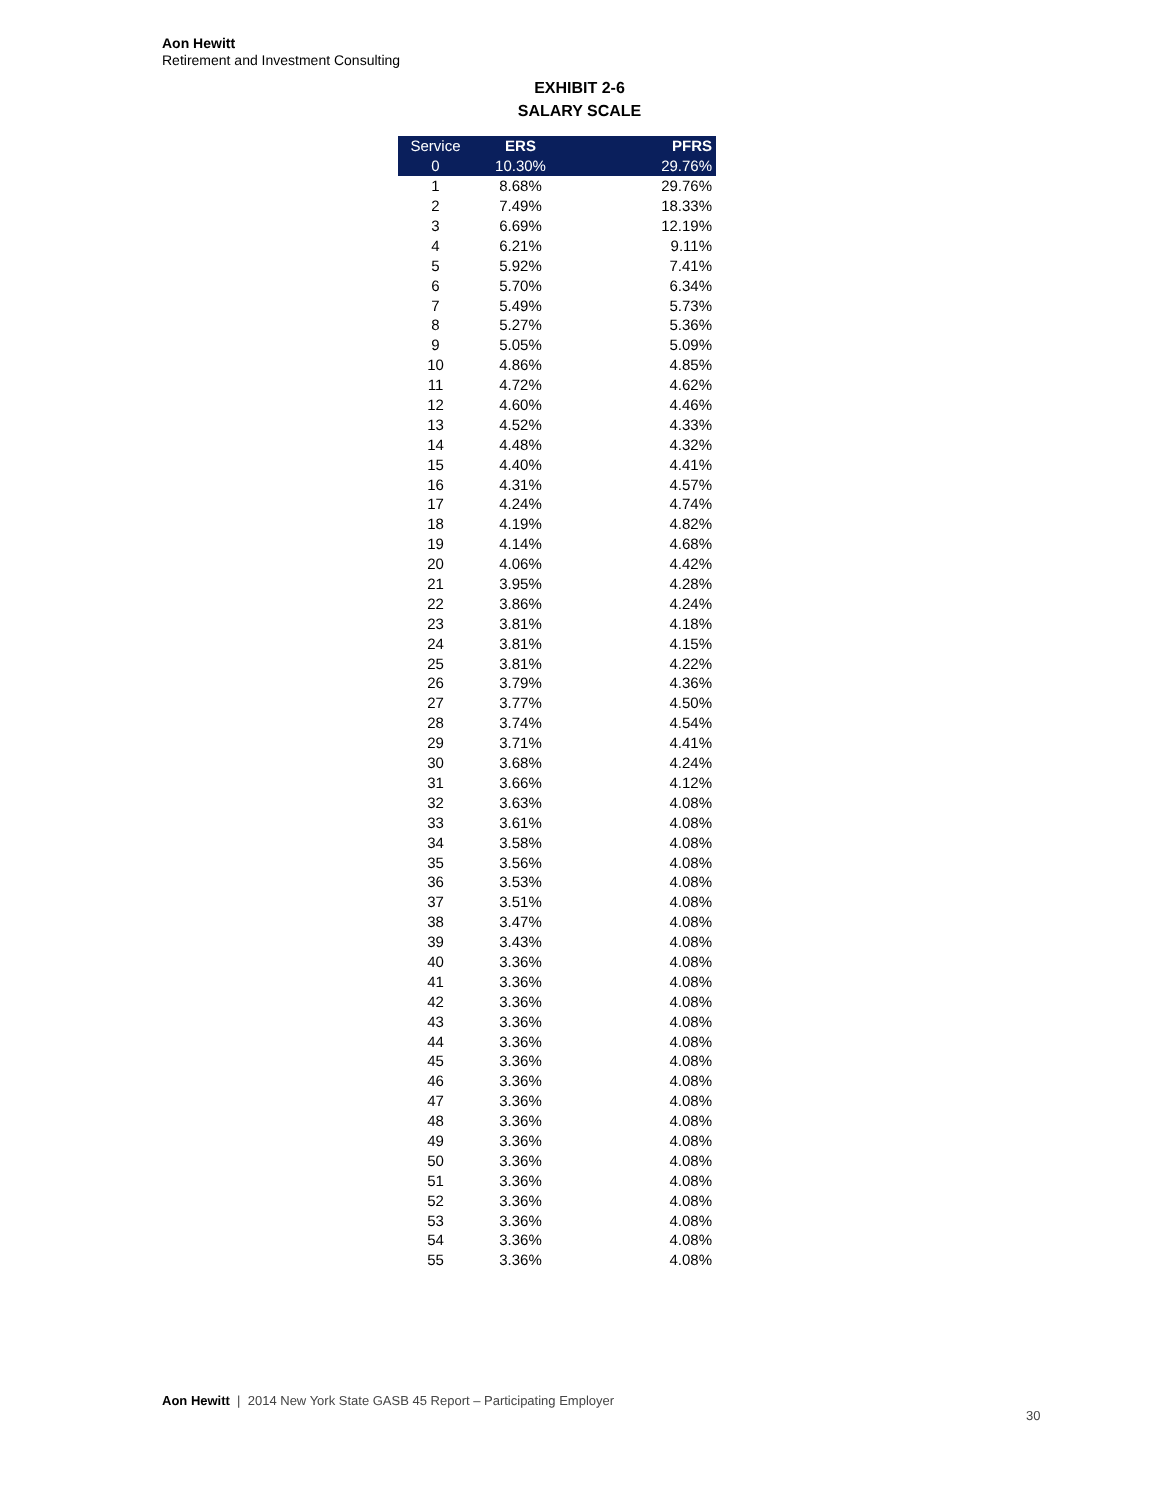Aon Hewitt
Retirement and Investment Consulting
EXHIBIT 2-6
SALARY SCALE
| Service | ERS | PFRS |
| --- | --- | --- |
| 0 | 10.30% | 29.76% |
| 1 | 8.68% | 29.76% |
| 2 | 7.49% | 18.33% |
| 3 | 6.69% | 12.19% |
| 4 | 6.21% | 9.11% |
| 5 | 5.92% | 7.41% |
| 6 | 5.70% | 6.34% |
| 7 | 5.49% | 5.73% |
| 8 | 5.27% | 5.36% |
| 9 | 5.05% | 5.09% |
| 10 | 4.86% | 4.85% |
| 11 | 4.72% | 4.62% |
| 12 | 4.60% | 4.46% |
| 13 | 4.52% | 4.33% |
| 14 | 4.48% | 4.32% |
| 15 | 4.40% | 4.41% |
| 16 | 4.31% | 4.57% |
| 17 | 4.24% | 4.74% |
| 18 | 4.19% | 4.82% |
| 19 | 4.14% | 4.68% |
| 20 | 4.06% | 4.42% |
| 21 | 3.95% | 4.28% |
| 22 | 3.86% | 4.24% |
| 23 | 3.81% | 4.18% |
| 24 | 3.81% | 4.15% |
| 25 | 3.81% | 4.22% |
| 26 | 3.79% | 4.36% |
| 27 | 3.77% | 4.50% |
| 28 | 3.74% | 4.54% |
| 29 | 3.71% | 4.41% |
| 30 | 3.68% | 4.24% |
| 31 | 3.66% | 4.12% |
| 32 | 3.63% | 4.08% |
| 33 | 3.61% | 4.08% |
| 34 | 3.58% | 4.08% |
| 35 | 3.56% | 4.08% |
| 36 | 3.53% | 4.08% |
| 37 | 3.51% | 4.08% |
| 38 | 3.47% | 4.08% |
| 39 | 3.43% | 4.08% |
| 40 | 3.36% | 4.08% |
| 41 | 3.36% | 4.08% |
| 42 | 3.36% | 4.08% |
| 43 | 3.36% | 4.08% |
| 44 | 3.36% | 4.08% |
| 45 | 3.36% | 4.08% |
| 46 | 3.36% | 4.08% |
| 47 | 3.36% | 4.08% |
| 48 | 3.36% | 4.08% |
| 49 | 3.36% | 4.08% |
| 50 | 3.36% | 4.08% |
| 51 | 3.36% | 4.08% |
| 52 | 3.36% | 4.08% |
| 53 | 3.36% | 4.08% |
| 54 | 3.36% | 4.08% |
| 55 | 3.36% | 4.08% |
Aon Hewitt | 2014 New York State GASB 45 Report – Participating Employer
30